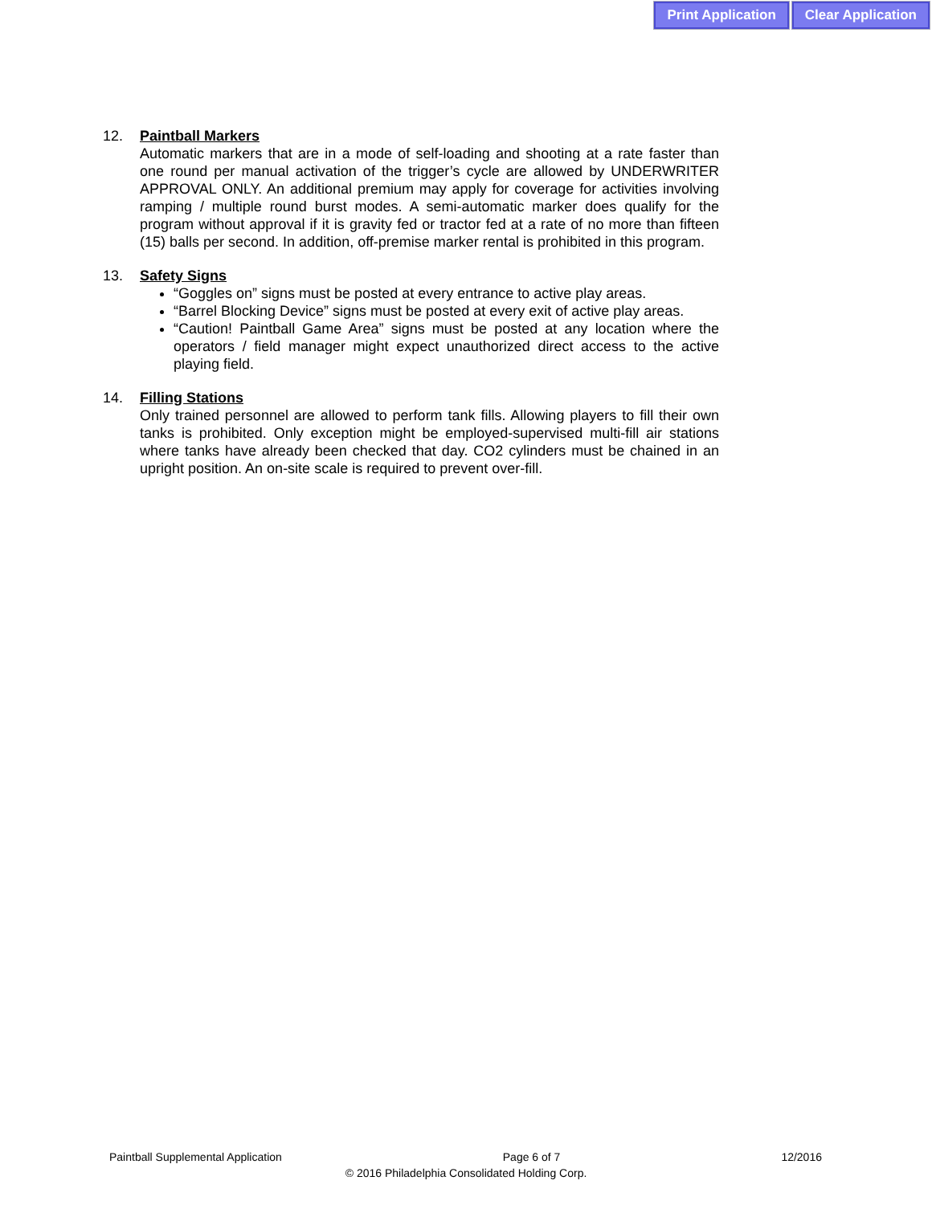Print Application Clear Application
12. Paintball Markers
Automatic markers that are in a mode of self-loading and shooting at a rate faster than one round per manual activation of the trigger’s cycle are allowed by UNDERWRITER APPROVAL ONLY. An additional premium may apply for coverage for activities involving ramping / multiple round burst modes. A semi-automatic marker does qualify for the program without approval if it is gravity fed or tractor fed at a rate of no more than fifteen (15) balls per second. In addition, off-premise marker rental is prohibited in this program.
13. Safety Signs
“Goggles on” signs must be posted at every entrance to active play areas.
“Barrel Blocking Device” signs must be posted at every exit of active play areas.
“Caution! Paintball Game Area” signs must be posted at any location where the operators / field manager might expect unauthorized direct access to the active playing field.
14. Filling Stations
Only trained personnel are allowed to perform tank fills. Allowing players to fill their own tanks is prohibited. Only exception might be employed-supervised multi-fill air stations where tanks have already been checked that day. CO2 cylinders must be chained in an upright position. An on-site scale is required to prevent over-fill.
Paintball Supplemental Application Page 6 of 7 12/2016
© 2016 Philadelphia Consolidated Holding Corp.